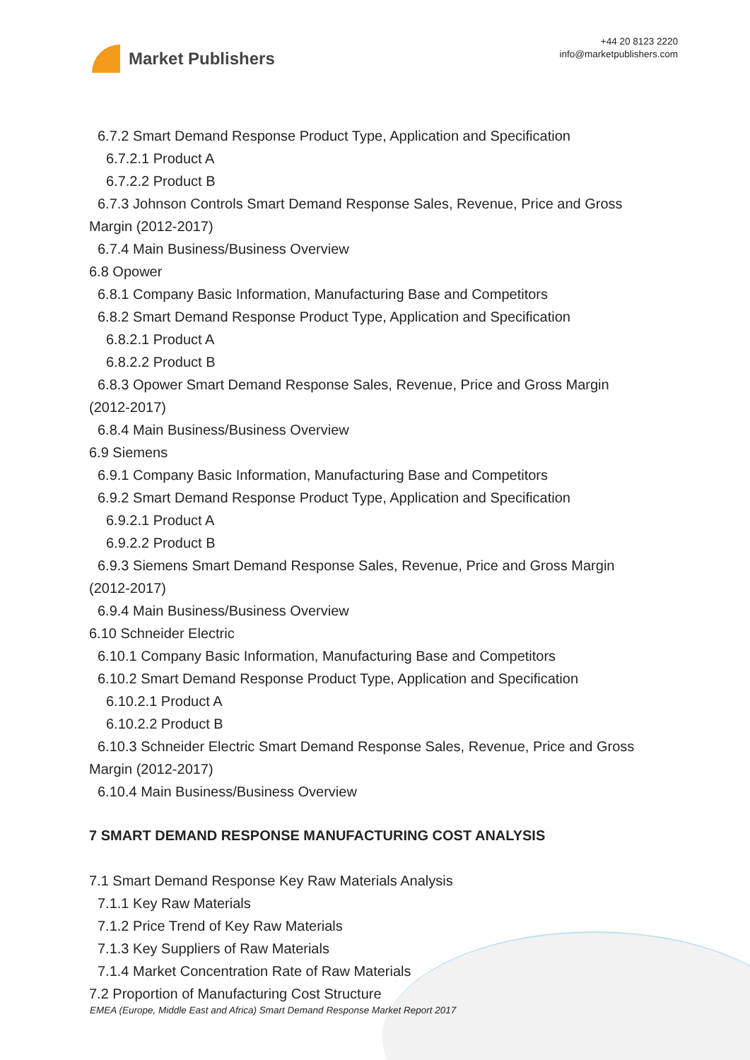Market Publishers
+44 20 8123 2220
info@marketpublishers.com
6.7.2 Smart Demand Response Product Type, Application and Specification
6.7.2.1 Product A
6.7.2.2 Product B
6.7.3 Johnson Controls Smart Demand Response Sales, Revenue, Price and Gross
Margin (2012-2017)
6.7.4 Main Business/Business Overview
6.8 Opower
6.8.1 Company Basic Information, Manufacturing Base and Competitors
6.8.2 Smart Demand Response Product Type, Application and Specification
6.8.2.1 Product A
6.8.2.2 Product B
6.8.3 Opower Smart Demand Response Sales, Revenue, Price and Gross Margin
(2012-2017)
6.8.4 Main Business/Business Overview
6.9 Siemens
6.9.1 Company Basic Information, Manufacturing Base and Competitors
6.9.2 Smart Demand Response Product Type, Application and Specification
6.9.2.1 Product A
6.9.2.2 Product B
6.9.3 Siemens Smart Demand Response Sales, Revenue, Price and Gross Margin
(2012-2017)
6.9.4 Main Business/Business Overview
6.10 Schneider Electric
6.10.1 Company Basic Information, Manufacturing Base and Competitors
6.10.2 Smart Demand Response Product Type, Application and Specification
6.10.2.1 Product A
6.10.2.2 Product B
6.10.3 Schneider Electric Smart Demand Response Sales, Revenue, Price and Gross
Margin (2012-2017)
6.10.4 Main Business/Business Overview
7 SMART DEMAND RESPONSE MANUFACTURING COST ANALYSIS
7.1 Smart Demand Response Key Raw Materials Analysis
7.1.1 Key Raw Materials
7.1.2 Price Trend of Key Raw Materials
7.1.3 Key Suppliers of Raw Materials
7.1.4 Market Concentration Rate of Raw Materials
7.2 Proportion of Manufacturing Cost Structure
EMEA (Europe, Middle East and Africa) Smart Demand Response Market Report 2017